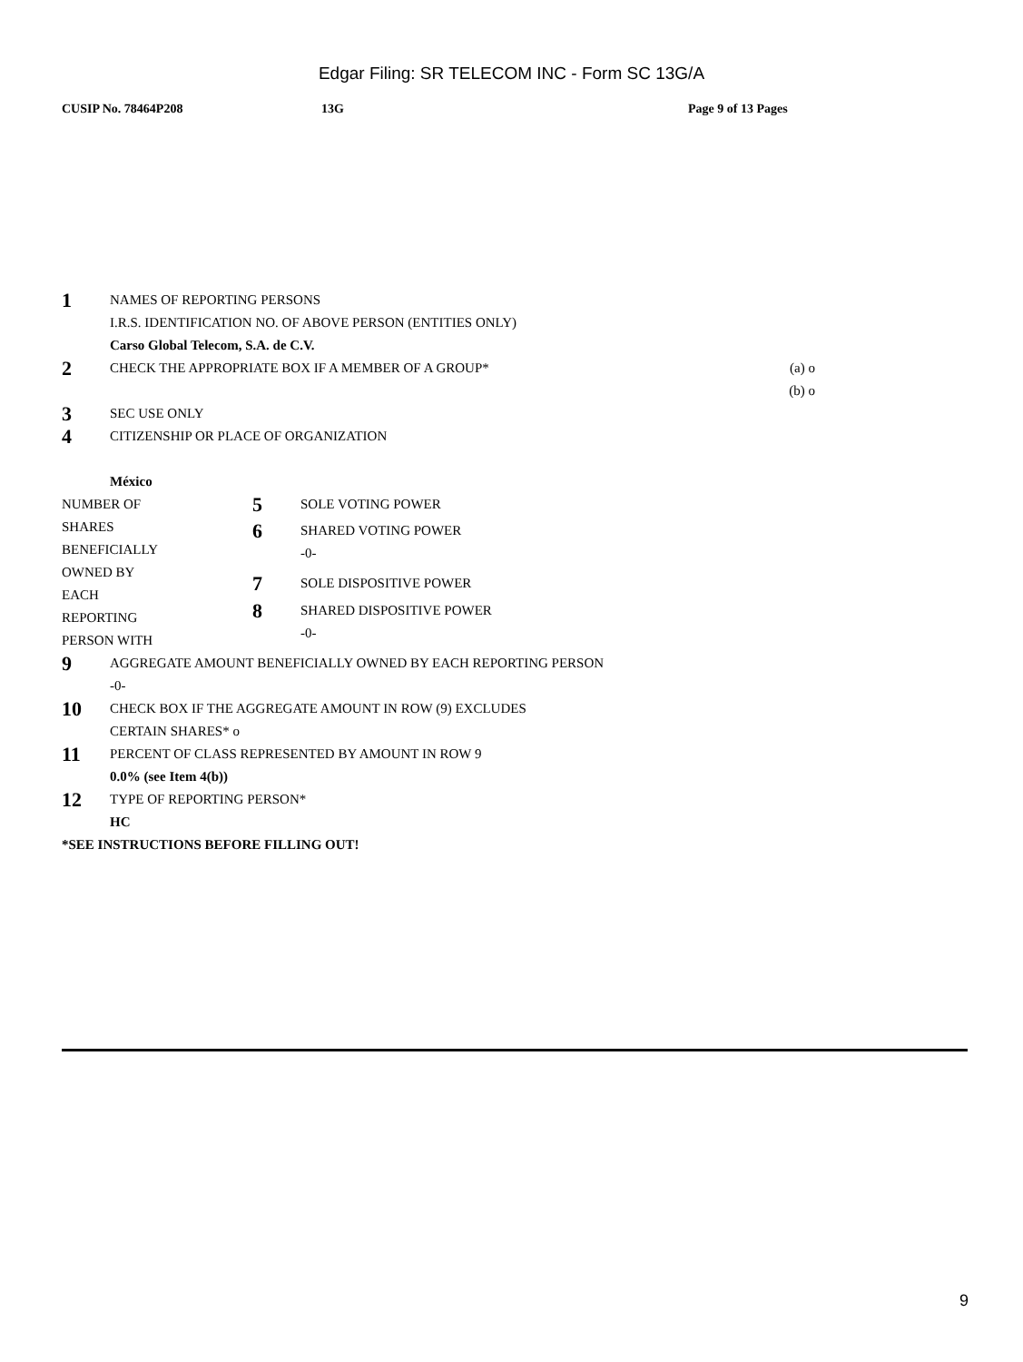Edgar Filing: SR TELECOM INC - Form SC 13G/A
CUSIP No. 78464P208 13G Page 9 of 13 Pages
| 1 | NAMES OF REPORTING PERSONS I.R.S. IDENTIFICATION NO. OF ABOVE PERSON (ENTITIES ONLY) Carso Global Telecom, S.A. de C.V. | |
| 2 | CHECK THE APPROPRIATE BOX IF A MEMBER OF A GROUP* | (a) o (b) o |
| 3 | SEC USE ONLY | |
| 4 | CITIZENSHIP OR PLACE OF ORGANIZATION México | |
| NUMBER OF SHARES BENEFICIALLY OWNED BY EACH REPORTING PERSON WITH | 5 | SOLE VOTING POWER |
| | 6 | SHARED VOTING POWER -0- |
| | 7 | SOLE DISPOSITIVE POWER |
| | 8 | SHARED DISPOSITIVE POWER -0- |
| 9 | AGGREGATE AMOUNT BENEFICIALLY OWNED BY EACH REPORTING PERSON -0- |
| 10 | CHECK BOX IF THE AGGREGATE AMOUNT IN ROW (9) EXCLUDES CERTAIN SHARES* o |
| 11 | PERCENT OF CLASS REPRESENTED BY AMOUNT IN ROW 9 0.0% (see Item 4(b)) |
| 12 | TYPE OF REPORTING PERSON* HC |
| *SEE INSTRUCTIONS BEFORE FILLING OUT! | |
9